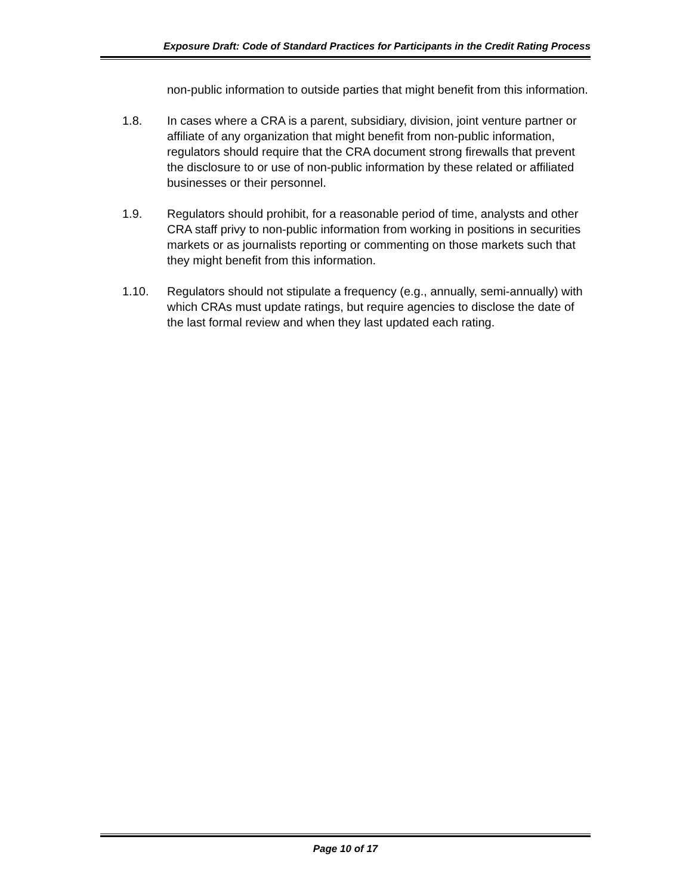Exposure Draft: Code of Standard Practices for Participants in the Credit Rating Process
non-public information to outside parties that might benefit from this information.
1.8. In cases where a CRA is a parent, subsidiary, division, joint venture partner or affiliate of any organization that might benefit from non-public information, regulators should require that the CRA document strong firewalls that prevent the disclosure to or use of non-public information by these related or affiliated businesses or their personnel.
1.9. Regulators should prohibit, for a reasonable period of time, analysts and other CRA staff privy to non-public information from working in positions in securities markets or as journalists reporting or commenting on those markets such that they might benefit from this information.
1.10. Regulators should not stipulate a frequency (e.g., annually, semi-annually) with which CRAs must update ratings, but require agencies to disclose the date of the last formal review and when they last updated each rating.
Page 10 of 17